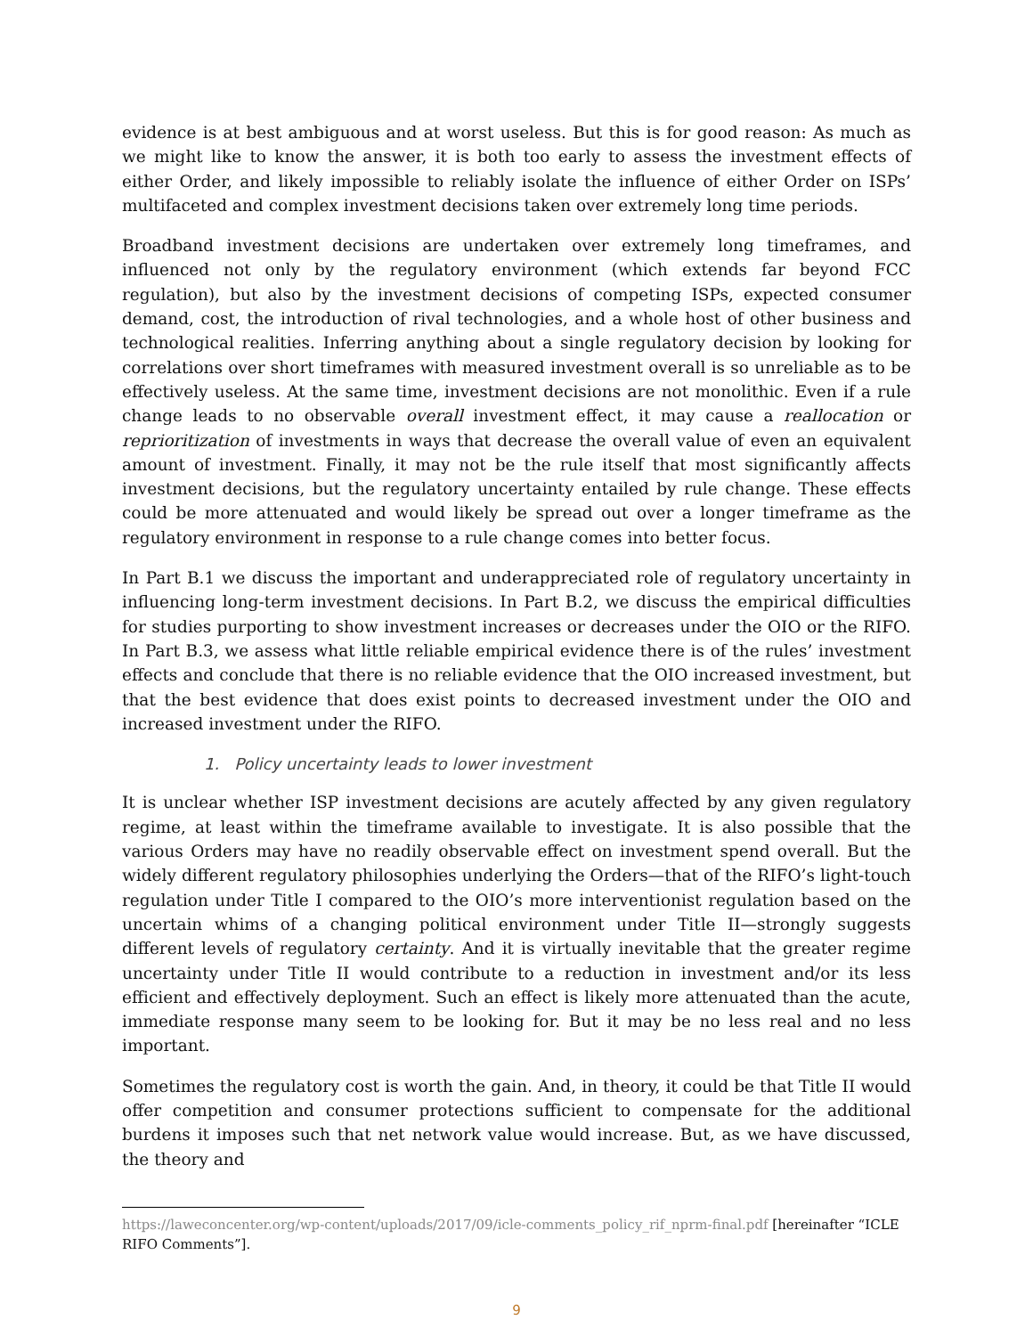evidence is at best ambiguous and at worst useless. But this is for good reason: As much as we might like to know the answer, it is both too early to assess the investment effects of either Order, and likely impossible to reliably isolate the influence of either Order on ISPs’ multifaceted and complex investment decisions taken over extremely long time periods.
Broadband investment decisions are undertaken over extremely long timeframes, and influenced not only by the regulatory environment (which extends far beyond FCC regulation), but also by the investment decisions of competing ISPs, expected consumer demand, cost, the introduction of rival technologies, and a whole host of other business and technological realities. Inferring anything about a single regulatory decision by looking for correlations over short timeframes with measured investment overall is so unreliable as to be effectively useless. At the same time, investment decisions are not monolithic. Even if a rule change leads to no observable overall investment effect, it may cause a reallocation or reprioritization of investments in ways that decrease the overall value of even an equivalent amount of investment. Finally, it may not be the rule itself that most significantly affects investment decisions, but the regulatory uncertainty entailed by rule change. These effects could be more attenuated and would likely be spread out over a longer timeframe as the regulatory environment in response to a rule change comes into better focus.
In Part B.1 we discuss the important and underappreciated role of regulatory uncertainty in influencing long-term investment decisions. In Part B.2, we discuss the empirical difficulties for studies purporting to show investment increases or decreases under the OIO or the RIFO. In Part B.3, we assess what little reliable empirical evidence there is of the rules’ investment effects and conclude that there is no reliable evidence that the OIO increased investment, but that the best evidence that does exist points to decreased investment under the OIO and increased investment under the RIFO.
1. Policy uncertainty leads to lower investment
It is unclear whether ISP investment decisions are acutely affected by any given regulatory regime, at least within the timeframe available to investigate. It is also possible that the various Orders may have no readily observable effect on investment spend overall. But the widely different regulatory philosophies underlying the Orders—that of the RIFO’s light-touch regulation under Title I compared to the OIO’s more interventionist regulation based on the uncertain whims of a changing political environment under Title II—strongly suggests different levels of regulatory certainty. And it is virtually inevitable that the greater regime uncertainty under Title II would contribute to a reduction in investment and/or its less efficient and effectively deployment. Such an effect is likely more attenuated than the acute, immediate response many seem to be looking for. But it may be no less real and no less important.
Sometimes the regulatory cost is worth the gain. And, in theory, it could be that Title II would offer competition and consumer protections sufficient to compensate for the additional burdens it imposes such that net network value would increase. But, as we have discussed, the theory and
https://laweconcenter.org/wp-content/uploads/2017/09/icle-comments_policy_rif_nprm-final.pdf [hereinafter “ICLE RIFO Comments”].
9